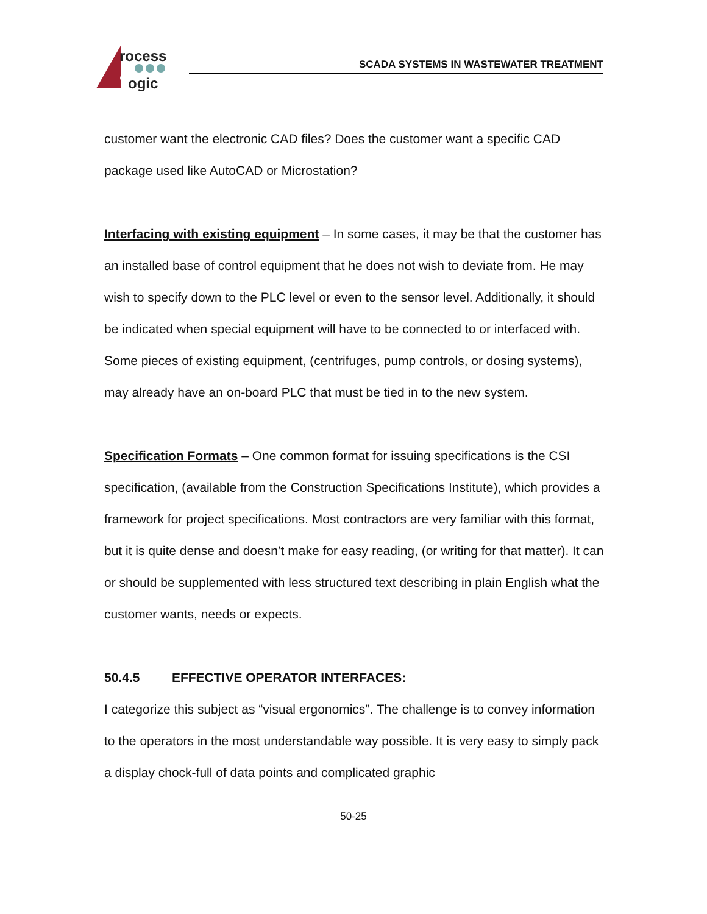rocess
ogic
SCADA SYSTEMS IN WASTEWATER TREATMENT
customer want the electronic CAD files? Does the customer want a specific CAD package used like AutoCAD or Microstation?
Interfacing with existing equipment – In some cases, it may be that the customer has an installed base of control equipment that he does not wish to deviate from. He may wish to specify down to the PLC level or even to the sensor level. Additionally, it should be indicated when special equipment will have to be connected to or interfaced with. Some pieces of existing equipment, (centrifuges, pump controls, or dosing systems), may already have an on-board PLC that must be tied in to the new system.
Specification Formats – One common format for issuing specifications is the CSI specification, (available from the Construction Specifications Institute), which provides a framework for project specifications. Most contractors are very familiar with this format, but it is quite dense and doesn’t make for easy reading, (or writing for that matter). It can or should be supplemented with less structured text describing in plain English what the customer wants, needs or expects.
50.4.5 EFFECTIVE OPERATOR INTERFACES:
I categorize this subject as “visual ergonomics”. The challenge is to convey information to the operators in the most understandable way possible. It is very easy to simply pack a display chock-full of data points and complicated graphic
50-25